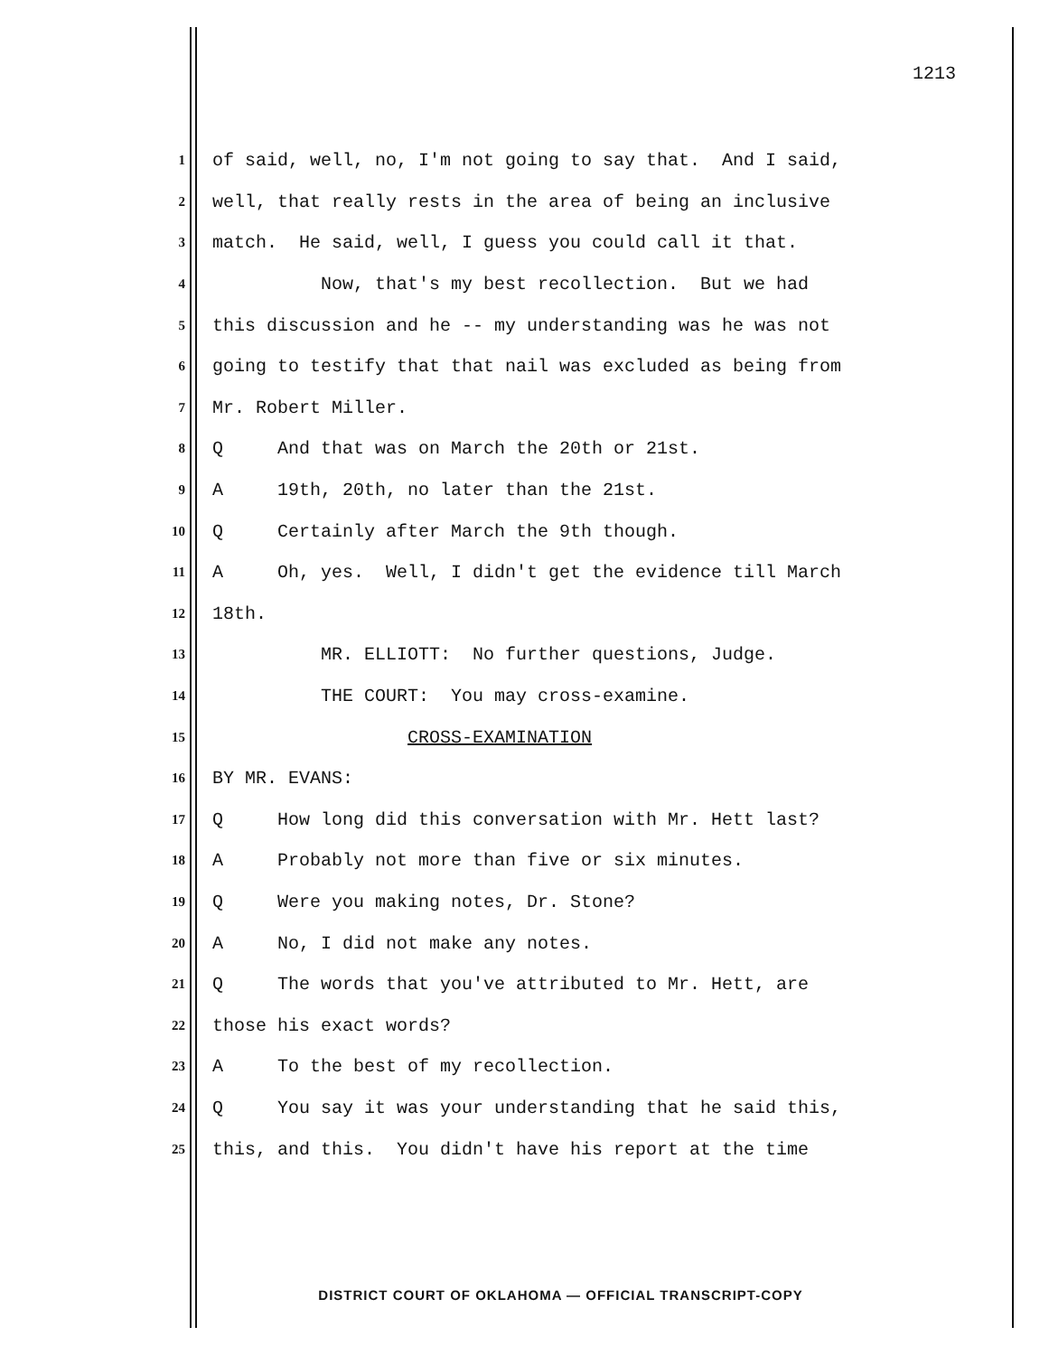1213
1 of said, well, no, I'm not going to say that. And I said,
2 well, that really rests in the area of being an inclusive
3 match. He said, well, I guess you could call it that.
4 Now, that's my best recollection. But we had
5 this discussion and he -- my understanding was he was not
6 going to testify that that nail was excluded as being from
7 Mr. Robert Miller.
8 Q And that was on March the 20th or 21st.
9 A 19th, 20th, no later than the 21st.
10 Q Certainly after March the 9th though.
11 A Oh, yes. Well, I didn't get the evidence till March
12 18th.
13 MR. ELLIOTT: No further questions, Judge.
14 THE COURT: You may cross-examine.
15 CROSS-EXAMINATION
16 BY MR. EVANS:
17 Q How long did this conversation with Mr. Hett last?
18 A Probably not more than five or six minutes.
19 Q Were you making notes, Dr. Stone?
20 A No, I did not make any notes.
21 Q The words that you've attributed to Mr. Hett, are
22 those his exact words?
23 A To the best of my recollection.
24 Q You say it was your understanding that he said this,
25 this, and this. You didn't have his report at the time
DISTRICT COURT OF OKLAHOMA — OFFICIAL TRANSCRIPT-COPY